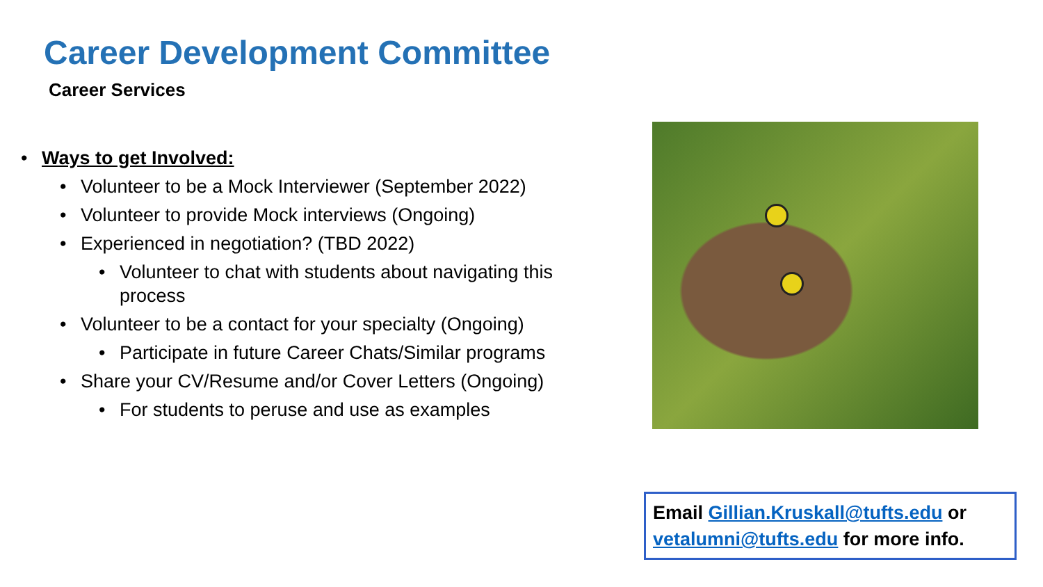Career Development Committee
Career Services
• Ways to get Involved:
• Volunteer to be a Mock Interviewer (September 2022)
• Volunteer to provide Mock interviews (Ongoing)
• Experienced in negotiation? (TBD 2022)
• Volunteer to chat with students about navigating this process
• Volunteer to be a contact for your specialty (Ongoing)
• Participate in future Career Chats/Similar programs
• Share your CV/Resume and/or Cover Letters (Ongoing)
• For students to peruse and use as examples
Email Gillian.Kruskall@tufts.edu or vetalumni@tufts.edu for more info.